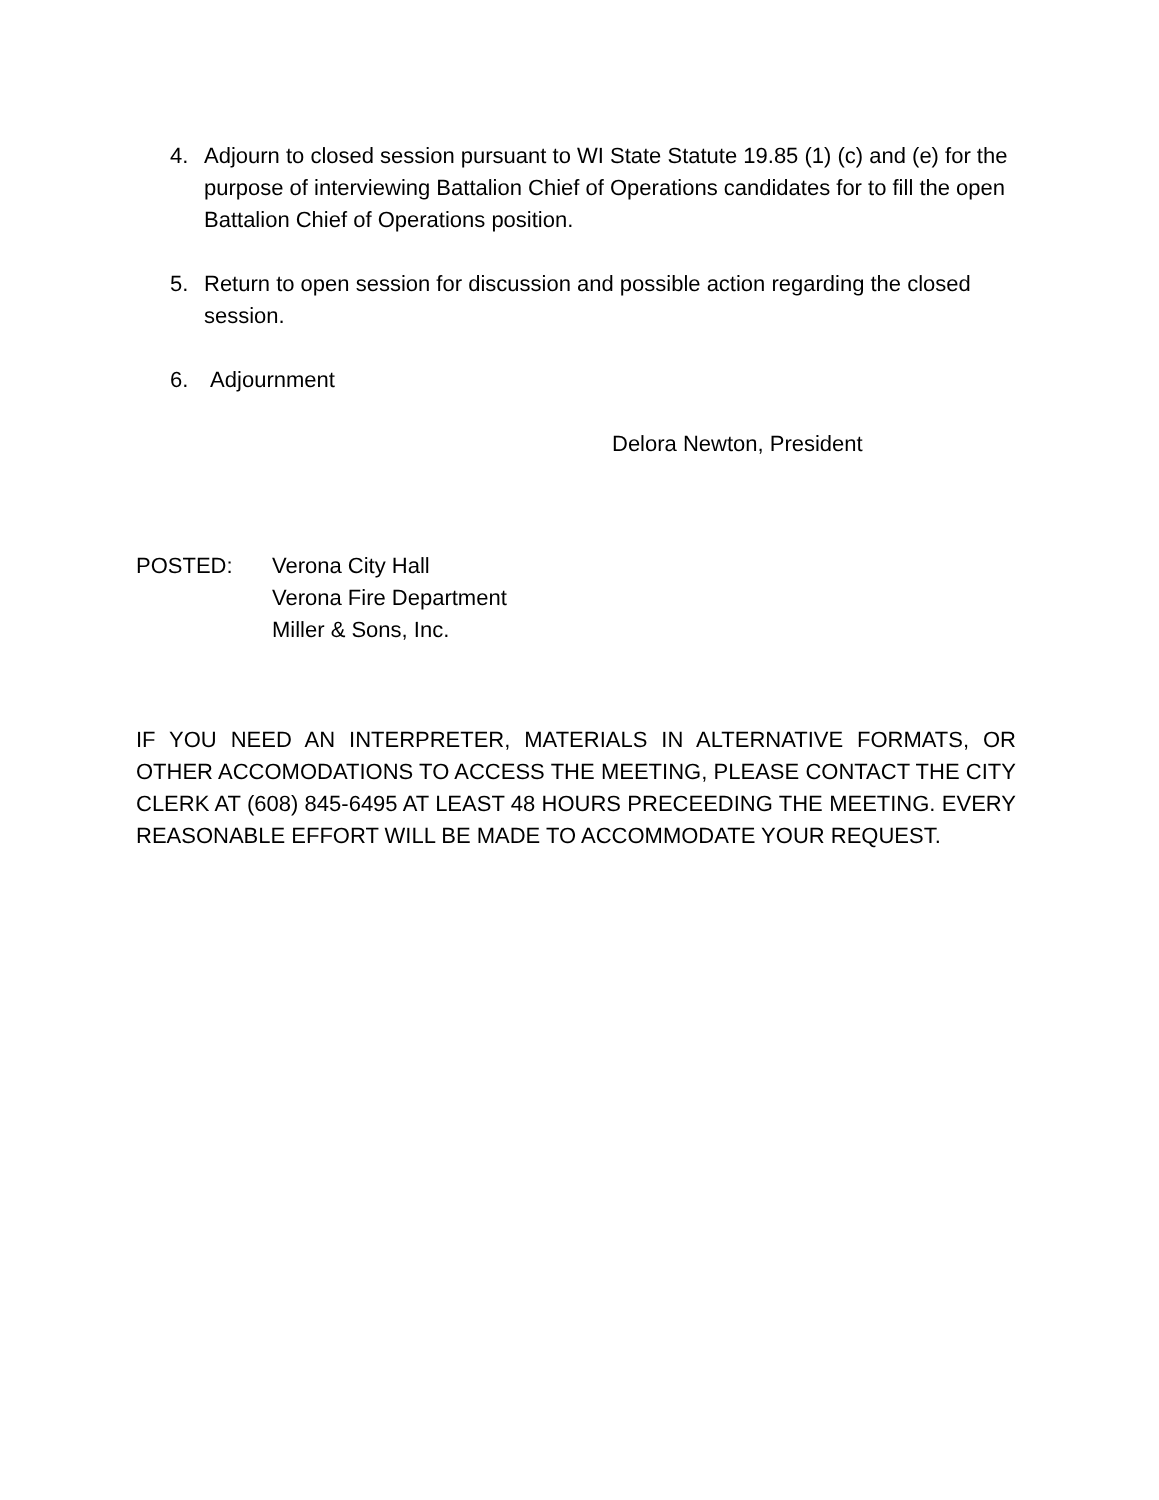4. Adjourn to closed session pursuant to WI State Statute 19.85 (1) (c) and (e) for the purpose of interviewing Battalion Chief of Operations candidates for to fill the open Battalion Chief of Operations position.
5. Return to open session for discussion and possible action regarding the closed session.
6. Adjournment
Delora Newton, President
POSTED: Verona City Hall
Verona Fire Department
Miller & Sons, Inc.
IF YOU NEED AN INTERPRETER, MATERIALS IN ALTERNATIVE FORMATS, OR OTHER ACCOMODATIONS TO ACCESS THE MEETING, PLEASE CONTACT THE CITY CLERK AT (608) 845-6495 AT LEAST 48 HOURS PRECEEDING THE MEETING. EVERY REASONABLE EFFORT WILL BE MADE TO ACCOMMODATE YOUR REQUEST.